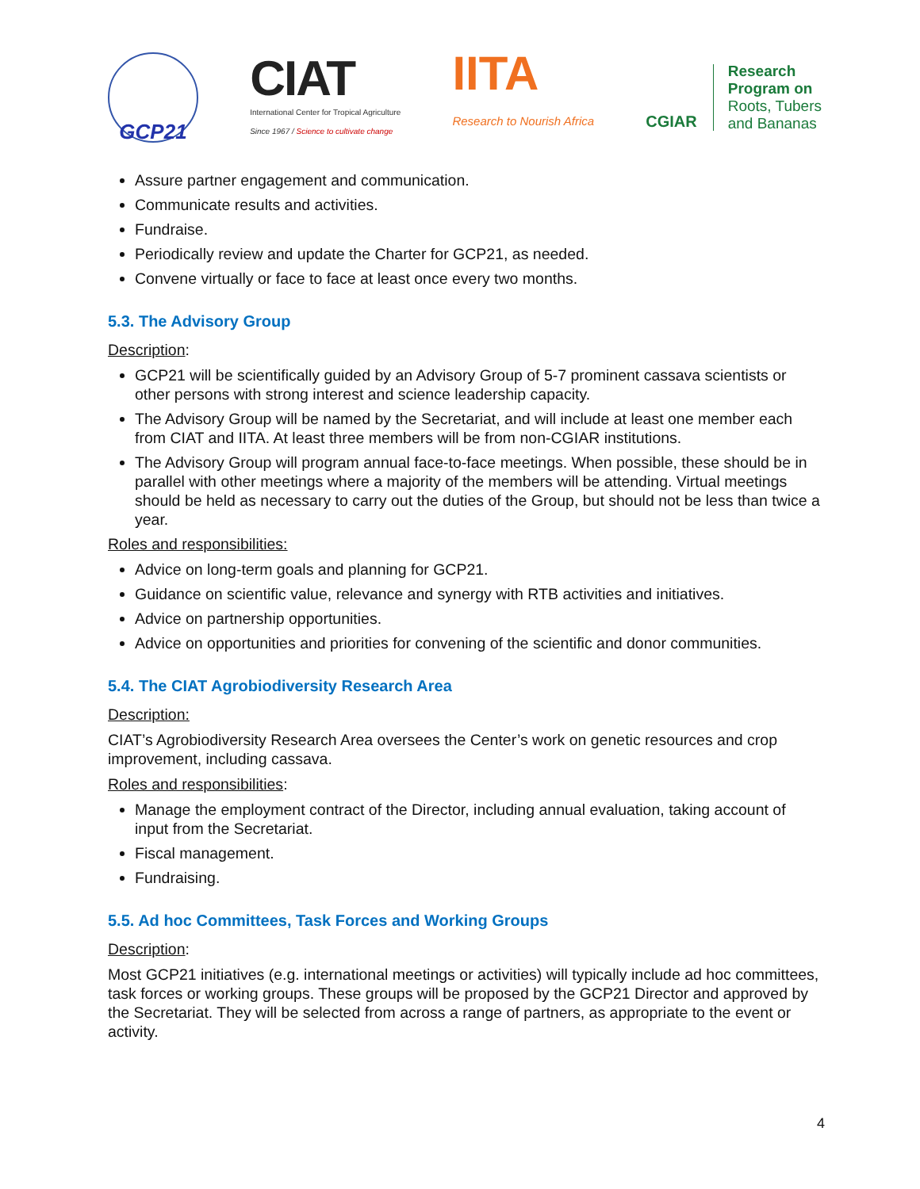GCP21
CIAT
International Center for Tropical Agriculture
Since 1967 / Science to cultivate change
IITA
Research to Nourish Africa
CGIAR
Research
Program on
Roots, Tubers
and Bananas
Assure partner engagement and communication.
Communicate results and activities.
Fundraise.
Periodically review and update the Charter for GCP21, as needed.
Convene virtually or face to face at least once every two months.
5.3. The Advisory Group
Description:
GCP21 will be scientifically guided by an Advisory Group of 5-7 prominent cassava scientists or other persons with strong interest and science leadership capacity.
The Advisory Group will be named by the Secretariat, and will include at least one member each from CIAT and IITA. At least three members will be from non-CGIAR institutions.
The Advisory Group will program annual face-to-face meetings. When possible, these should be in parallel with other meetings where a majority of the members will be attending. Virtual meetings should be held as necessary to carry out the duties of the Group, but should not be less than twice a year.
Roles and responsibilities:
Advice on long-term goals and planning for GCP21.
Guidance on scientific value, relevance and synergy with RTB activities and initiatives.
Advice on partnership opportunities.
Advice on opportunities and priorities for convening of the scientific and donor communities.
5.4. The CIAT Agrobiodiversity Research Area
Description:
CIAT’s Agrobiodiversity Research Area oversees the Center’s work on genetic resources and crop improvement, including cassava.
Roles and responsibilities:
Manage the employment contract of the Director, including annual evaluation, taking account of input from the Secretariat.
Fiscal management.
Fundraising.
5.5. Ad hoc Committees, Task Forces and Working Groups
Description:
Most GCP21 initiatives (e.g. international meetings or activities) will typically include ad hoc committees, task forces or working groups. These groups will be proposed by the GCP21 Director and approved by the Secretariat. They will be selected from across a range of partners, as appropriate to the event or activity.
4